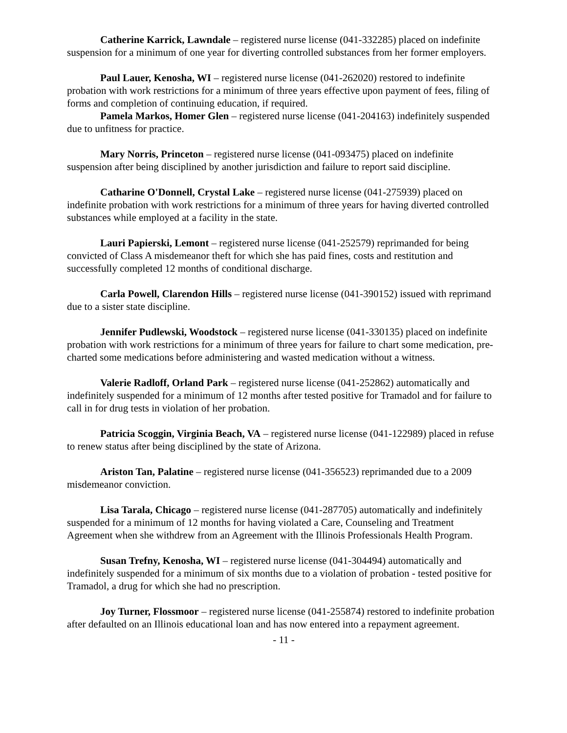Catherine Karrick, Lawndale – registered nurse license (041-332285) placed on indefinite suspension for a minimum of one year for diverting controlled substances from her former employers.
Paul Lauer, Kenosha, WI – registered nurse license (041-262020) restored to indefinite probation with work restrictions for a minimum of three years effective upon payment of fees, filing of forms and completion of continuing education, if required.
Pamela Markos, Homer Glen – registered nurse license (041-204163) indefinitely suspended due to unfitness for practice.
Mary Norris, Princeton – registered nurse license (041-093475) placed on indefinite suspension after being disciplined by another jurisdiction and failure to report said discipline.
Catharine O'Donnell, Crystal Lake – registered nurse license (041-275939) placed on indefinite probation with work restrictions for a minimum of three years for having diverted controlled substances while employed at a facility in the state.
Lauri Papierski, Lemont – registered nurse license (041-252579) reprimanded for being convicted of Class A misdemeanor theft for which she has paid fines, costs and restitution and successfully completed 12 months of conditional discharge.
Carla Powell, Clarendon Hills – registered nurse license (041-390152) issued with reprimand due to a sister state discipline.
Jennifer Pudlewski, Woodstock – registered nurse license (041-330135) placed on indefinite probation with work restrictions for a minimum of three years for failure to chart some medication, pre-charted some medications before administering and wasted medication without a witness.
Valerie Radloff, Orland Park – registered nurse license (041-252862) automatically and indefinitely suspended for a minimum of 12 months after tested positive for Tramadol and for failure to call in for drug tests in violation of her probation.
Patricia Scoggin, Virginia Beach, VA – registered nurse license (041-122989) placed in refuse to renew status after being disciplined by the state of Arizona.
Ariston Tan, Palatine – registered nurse license (041-356523) reprimanded due to a 2009 misdemeanor conviction.
Lisa Tarala, Chicago – registered nurse license (041-287705) automatically and indefinitely suspended for a minimum of 12 months for having violated a Care, Counseling and Treatment Agreement when she withdrew from an Agreement with the Illinois Professionals Health Program.
Susan Trefny, Kenosha, WI – registered nurse license (041-304494) automatically and indefinitely suspended for a minimum of six months due to a violation of probation - tested positive for Tramadol, a drug for which she had no prescription.
Joy Turner, Flossmoor – registered nurse license (041-255874) restored to indefinite probation after defaulted on an Illinois educational loan and has now entered into a repayment agreement.
- 11 -